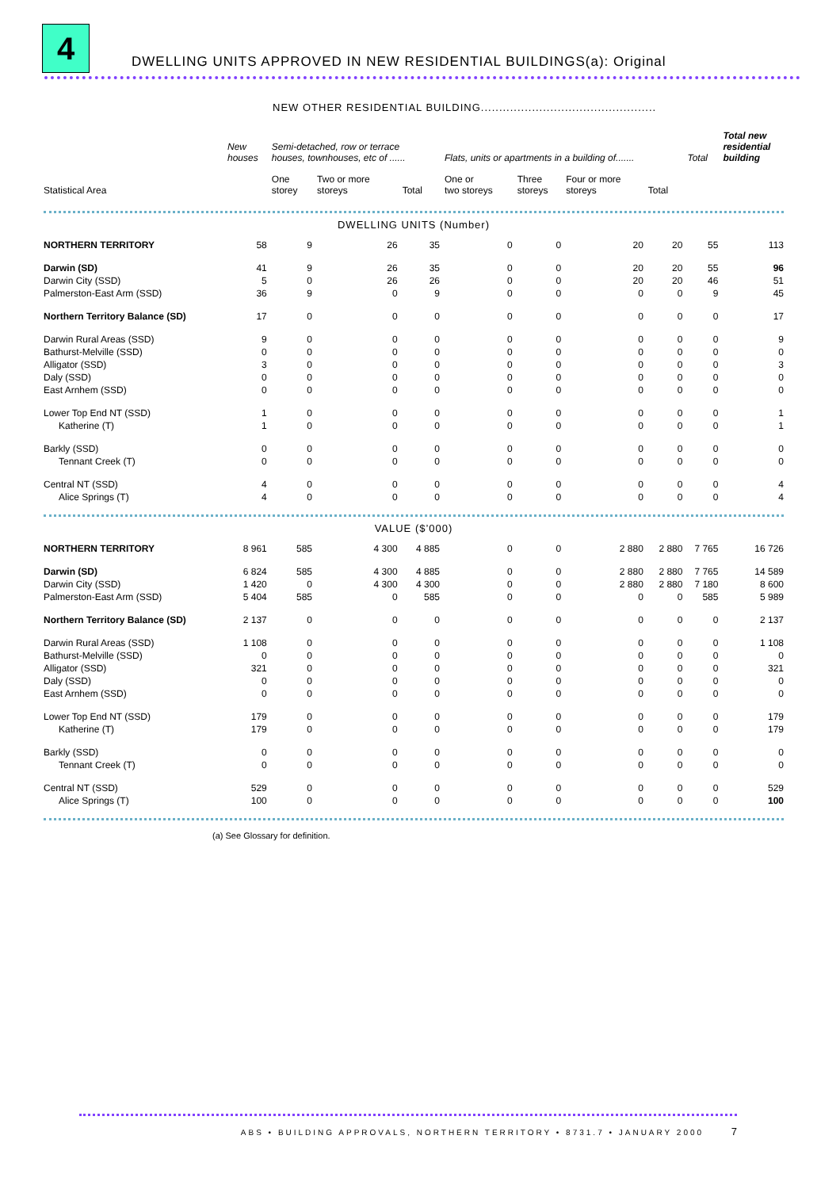4
DWELLING UNITS APPROVED IN NEW RESIDENTIAL BUILDINGS(a): Original
| NEW OTHER RESIDENTIAL BUILDING................................................ | | | | | | | | | | |
| | New houses | Semi-detached, row or terrace houses, townhouses, etc of ...... | | | Flats, units or apartments in a building of....... | | | | Total | Total new residential building |
| Statistical Area | | One storey | Two or more storeys | Total | One or two storeys | Three storeys | Four or more storeys | Total | | |
| DWELLING UNITS (Number) | | | | | | | | | | |
| NORTHERN TERRITORY | 58 | 9 | 26 | 35 | 0 | 0 | 20 | 20 | 55 | 113 |
| Darwin (SD) | 41 | 9 | 26 | 35 | 0 | 0 | 20 | 20 | 55 | 96 |
| Darwin City (SSD) | 5 | 0 | 26 | 26 | 0 | 0 | 20 | 20 | 46 | 51 |
| Palmerston-East Arm (SSD) | 36 | 9 | 0 | 9 | 0 | 0 | 0 | 0 | 9 | 45 |
| Northern Territory Balance (SD) | 17 | 0 | 0 | 0 | 0 | 0 | 0 | 0 | 0 | 17 |
| Darwin Rural Areas (SSD) | 9 | 0 | 0 | 0 | 0 | 0 | 0 | 0 | 0 | 9 |
| Bathurst-Melville (SSD) | 0 | 0 | 0 | 0 | 0 | 0 | 0 | 0 | 0 | 0 |
| Alligator (SSD) | 3 | 0 | 0 | 0 | 0 | 0 | 0 | 0 | 0 | 3 |
| Daly (SSD) | 0 | 0 | 0 | 0 | 0 | 0 | 0 | 0 | 0 | 0 |
| East Arnhem (SSD) | 0 | 0 | 0 | 0 | 0 | 0 | 0 | 0 | 0 | 0 |
| Lower Top End NT (SSD) | 1 | 0 | 0 | 0 | 0 | 0 | 0 | 0 | 0 | 1 |
| Katherine (T) | 1 | 0 | 0 | 0 | 0 | 0 | 0 | 0 | 0 | 1 |
| Barkly (SSD) | 0 | 0 | 0 | 0 | 0 | 0 | 0 | 0 | 0 | 0 |
| Tennant Creek (T) | 0 | 0 | 0 | 0 | 0 | 0 | 0 | 0 | 0 | 0 |
| Central NT (SSD) | 4 | 0 | 0 | 0 | 0 | 0 | 0 | 0 | 0 | 4 |
| Alice Springs (T) | 4 | 0 | 0 | 0 | 0 | 0 | 0 | 0 | 0 | 4 |
| VALUE ($’000) | | | | | | | | | | |
| NORTHERN TERRITORY | 8 961 | 585 | 4 300 | 4 885 | 0 | 0 | 2 880 | 2 880 | 7 765 | 16 726 |
| Darwin (SD) | 6 824 | 585 | 4 300 | 4 885 | 0 | 0 | 2 880 | 2 880 | 7 765 | 14 589 |
| Darwin City (SSD) | 1 420 | 0 | 4 300 | 4 300 | 0 | 0 | 2 880 | 2 880 | 7 180 | 8 600 |
| Palmerston-East Arm (SSD) | 5 404 | 585 | 0 | 585 | 0 | 0 | 0 | 0 | 585 | 5 989 |
| Northern Territory Balance (SD) | 2 137 | 0 | 0 | 0 | 0 | 0 | 0 | 0 | 0 | 2 137 |
| Darwin Rural Areas (SSD) | 1 108 | 0 | 0 | 0 | 0 | 0 | 0 | 0 | 0 | 1 108 |
| Bathurst-Melville (SSD) | 0 | 0 | 0 | 0 | 0 | 0 | 0 | 0 | 0 | 0 |
| Alligator (SSD) | 321 | 0 | 0 | 0 | 0 | 0 | 0 | 0 | 0 | 321 |
| Daly (SSD) | 0 | 0 | 0 | 0 | 0 | 0 | 0 | 0 | 0 | 0 |
| East Arnhem (SSD) | 0 | 0 | 0 | 0 | 0 | 0 | 0 | 0 | 0 | 0 |
| Lower Top End NT (SSD) | 179 | 0 | 0 | 0 | 0 | 0 | 0 | 0 | 0 | 179 |
| Katherine (T) | 179 | 0 | 0 | 0 | 0 | 0 | 0 | 0 | 0 | 179 |
| Barkly (SSD) | 0 | 0 | 0 | 0 | 0 | 0 | 0 | 0 | 0 | 0 |
| Tennant Creek (T) | 0 | 0 | 0 | 0 | 0 | 0 | 0 | 0 | 0 | 0 |
| Central NT (SSD) | 529 | 0 | 0 | 0 | 0 | 0 | 0 | 0 | 0 | 529 |
| Alice Springs (T) | 100 | 0 | 0 | 0 | 0 | 0 | 0 | 0 | 0 | 100 |
| (a) See Glossary for definition. | | | | | | | | | | |
ABS • BUILDING APPROVALS, NORTHERN TERRITORY • 8731.7 • JANUARY 2000 7